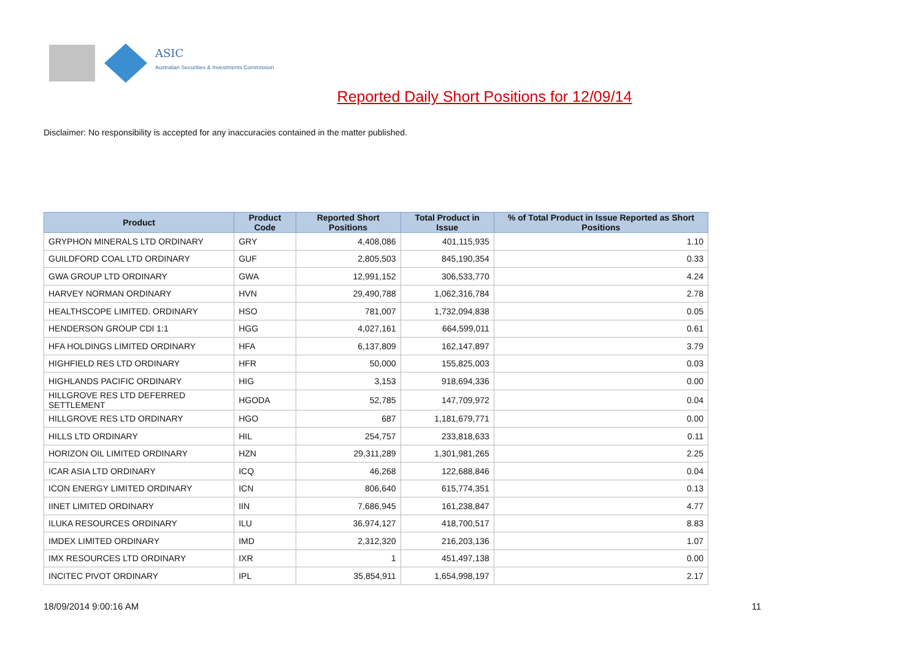ASIC
Australian Securities & Investments Commission
Reported Daily Short Positions for 12/09/14
Disclaimer: No responsibility is accepted for any inaccuracies contained in the matter published.
| Product | Product Code | Reported Short Positions | Total Product in Issue | % of Total Product in Issue Reported as Short Positions |
| --- | --- | --- | --- | --- |
| GRYPHON MINERALS LTD ORDINARY | GRY | 4,408,086 | 401,115,935 | 1.10 |
| GUILDFORD COAL LTD ORDINARY | GUF | 2,805,503 | 845,190,354 | 0.33 |
| GWA GROUP LTD ORDINARY | GWA | 12,991,152 | 306,533,770 | 4.24 |
| HARVEY NORMAN ORDINARY | HVN | 29,490,788 | 1,062,316,784 | 2.78 |
| HEALTHSCOPE LIMITED. ORDINARY | HSO | 781,007 | 1,732,094,838 | 0.05 |
| HENDERSON GROUP CDI 1:1 | HGG | 4,027,161 | 664,599,011 | 0.61 |
| HFA HOLDINGS LIMITED ORDINARY | HFA | 6,137,809 | 162,147,897 | 3.79 |
| HIGHFIELD RES LTD ORDINARY | HFR | 50,000 | 155,825,003 | 0.03 |
| HIGHLANDS PACIFIC ORDINARY | HIG | 3,153 | 918,694,336 | 0.00 |
| HILLGROVE RES LTD DEFERRED SETTLEMENT | HGODA | 52,785 | 147,709,972 | 0.04 |
| HILLGROVE RES LTD ORDINARY | HGO | 687 | 1,181,679,771 | 0.00 |
| HILLS LTD ORDINARY | HIL | 254,757 | 233,818,633 | 0.11 |
| HORIZON OIL LIMITED ORDINARY | HZN | 29,311,289 | 1,301,981,265 | 2.25 |
| ICAR ASIA LTD ORDINARY | ICQ | 46,268 | 122,688,846 | 0.04 |
| ICON ENERGY LIMITED ORDINARY | ICN | 806,640 | 615,774,351 | 0.13 |
| IINET LIMITED ORDINARY | IIN | 7,686,945 | 161,238,847 | 4.77 |
| ILUKA RESOURCES ORDINARY | ILU | 36,974,127 | 418,700,517 | 8.83 |
| IMDEX LIMITED ORDINARY | IMD | 2,312,320 | 216,203,136 | 1.07 |
| IMX RESOURCES LTD ORDINARY | IXR | 1 | 451,497,138 | 0.00 |
| INCITEC PIVOT ORDINARY | IPL | 35,854,911 | 1,654,998,197 | 2.17 |
18/09/2014 9:00:16 AM 11